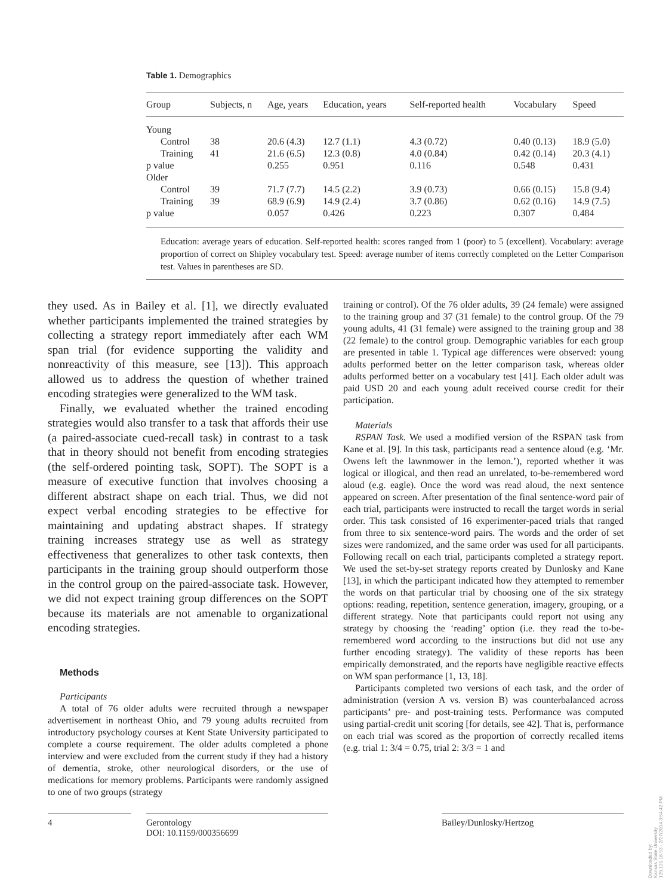Table 1. Demographics
| Group | Subjects, n | Age, years | Education, years | Self-reported health | Vocabulary | Speed |
| --- | --- | --- | --- | --- | --- | --- |
| Young | | | | | | |
| Control | 38 | 20.6 (4.3) | 12.7 (1.1) | 4.3 (0.72) | 0.40 (0.13) | 18.9 (5.0) |
| Training | 41 | 21.6 (6.5) | 12.3 (0.8) | 4.0 (0.84) | 0.42 (0.14) | 20.3 (4.1) |
| p value | | 0.255 | 0.951 | 0.116 | 0.548 | 0.431 |
| Older | | | | | | |
| Control | 39 | 71.7 (7.7) | 14.5 (2.2) | 3.9 (0.73) | 0.66 (0.15) | 15.8 (9.4) |
| Training | 39 | 68.9 (6.9) | 14.9 (2.4) | 3.7 (0.86) | 0.62 (0.16) | 14.9 (7.5) |
| p value | | 0.057 | 0.426 | 0.223 | 0.307 | 0.484 |
Education: average years of education. Self-reported health: scores ranged from 1 (poor) to 5 (excellent). Vocabulary: average proportion of correct on Shipley vocabulary test. Speed: average number of items correctly completed on the Letter Comparison test. Values in parentheses are SD.
they used. As in Bailey et al. [1], we directly evaluated whether participants implemented the trained strategies by collecting a strategy report immediately after each WM span trial (for evidence supporting the validity and nonreactivity of this measure, see [13]). This approach allowed us to address the question of whether trained encoding strategies were generalized to the WM task.
Finally, we evaluated whether the trained encoding strategies would also transfer to a task that affords their use (a paired-associate cued-recall task) in contrast to a task that in theory should not benefit from encoding strategies (the self-ordered pointing task, SOPT). The SOPT is a measure of executive function that involves choosing a different abstract shape on each trial. Thus, we did not expect verbal encoding strategies to be effective for maintaining and updating abstract shapes. If strategy training increases strategy use as well as strategy effectiveness that generalizes to other task contexts, then participants in the training group should outperform those in the control group on the paired-associate task. However, we did not expect training group differences on the SOPT because its materials are not amenable to organizational encoding strategies.
Methods
Participants
A total of 76 older adults were recruited through a newspaper advertisement in northeast Ohio, and 79 young adults recruited from introductory psychology courses at Kent State University participated to complete a course requirement. The older adults completed a phone interview and were excluded from the current study if they had a history of dementia, stroke, other neurological disorders, or the use of medications for memory problems. Participants were randomly assigned to one of two groups (strategy
training or control). Of the 76 older adults, 39 (24 female) were assigned to the training group and 37 (31 female) to the control group. Of the 79 young adults, 41 (31 female) were assigned to the training group and 38 (22 female) to the control group. Demographic variables for each group are presented in table 1. Typical age differences were observed: young adults performed better on the letter comparison task, whereas older adults performed better on a vocabulary test [41]. Each older adult was paid USD 20 and each young adult received course credit for their participation.
Materials
RSPAN Task. We used a modified version of the RSPAN task from Kane et al. [9]. In this task, participants read a sentence aloud (e.g. ‘Mr. Owens left the lawnmower in the lemon.’), reported whether it was logical or illogical, and then read an unrelated, to-be-remembered word aloud (e.g. eagle). Once the word was read aloud, the next sentence appeared on screen. After presentation of the final sentence-word pair of each trial, participants were instructed to recall the target words in serial order. This task consisted of 16 experimenter-paced trials that ranged from three to six sentence-word pairs. The words and the order of set sizes were randomized, and the same order was used for all participants. Following recall on each trial, participants completed a strategy report. We used the set-by-set strategy reports created by Dunlosky and Kane [13], in which the participant indicated how they attempted to remember the words on that particular trial by choosing one of the six strategy options: reading, repetition, sentence generation, imagery, grouping, or a different strategy. Note that participants could report not using any strategy by choosing the ‘reading’ option (i.e. they read the to-be-remembered word according to the instructions but did not use any further encoding strategy). The validity of these reports has been empirically demonstrated, and the reports have negligible reactive effects on WM span performance [1, 13, 18].
Participants completed two versions of each task, and the order of administration (version A vs. version B) was counterbalanced across participants’ pre- and post-training tests. Performance was computed using partial-credit unit scoring [for details, see 42]. That is, performance on each trial was scored as the proportion of correctly recalled items (e.g. trial 1: 3/4 = 0.75, trial 2: 3/3 = 1 and
4 Gerontology
DOI: 10.1159/000356699
Bailey/Dunlosky/Hertzog
Downloaded by:
Kansas State University
129.130.18.93 - 2/27/2014 3:54:42 PM